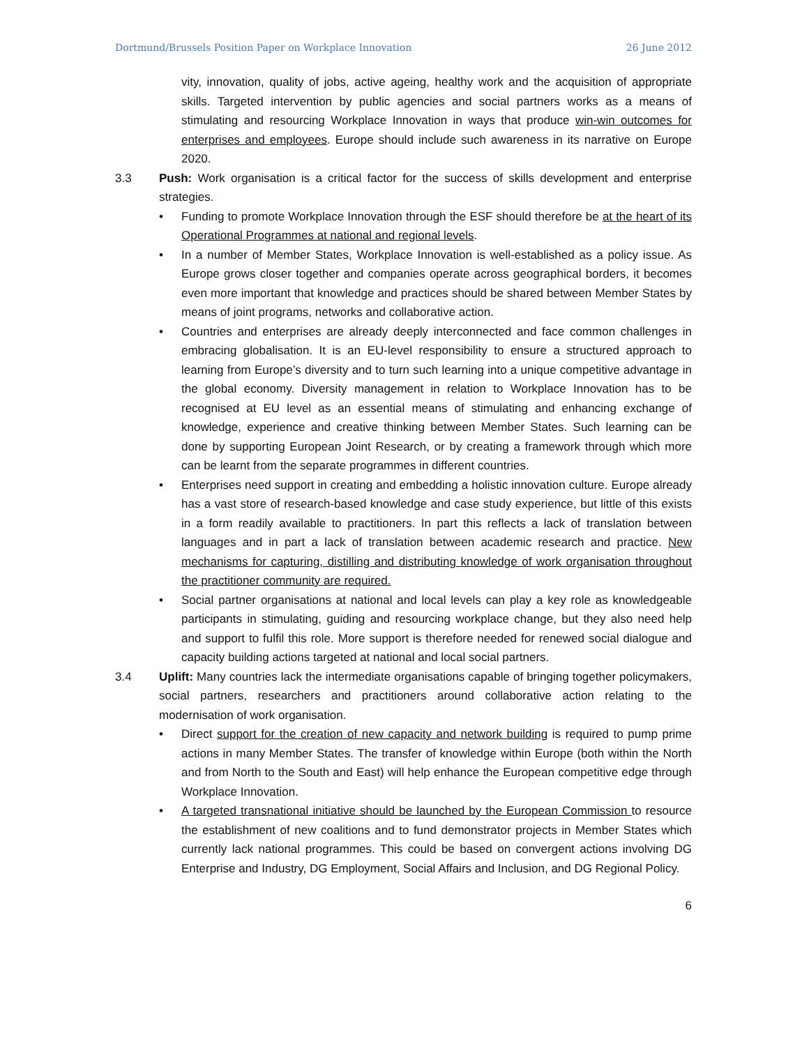Dortmund/Brussels Position Paper on Workplace Innovation 26 June 2012
vity, innovation, quality of jobs, active ageing, healthy work and the acquisition of appropriate skills. Targeted intervention by public agencies and social partners works as a means of stimulating and resourcing Workplace Innovation in ways that produce win-win outcomes for enterprises and employees. Europe should include such awareness in its narrative on Europe 2020.
3.3 Push: Work organisation is a critical factor for the success of skills development and enterprise strategies.
• Funding to promote Workplace Innovation through the ESF should therefore be at the heart of its Operational Programmes at national and regional levels.
• In a number of Member States, Workplace Innovation is well-established as a policy issue. As Europe grows closer together and companies operate across geographical borders, it becomes even more important that knowledge and practices should be shared between Member States by means of joint programs, networks and collaborative action.
• Countries and enterprises are already deeply interconnected and face common challenges in embracing globalisation. It is an EU-level responsibility to ensure a structured approach to learning from Europe’s diversity and to turn such learning into a unique competitive advantage in the global economy. Diversity management in relation to Workplace Innovation has to be recognised at EU level as an essential means of stimulating and enhancing exchange of knowledge, experience and creative thinking between Member States. Such learning can be done by supporting European Joint Research, or by creating a framework through which more can be learnt from the separate programmes in different countries.
• Enterprises need support in creating and embedding a holistic innovation culture. Europe already has a vast store of research-based knowledge and case study experience, but little of this exists in a form readily available to practitioners. In part this reflects a lack of translation between languages and in part a lack of translation between academic research and practice. New mechanisms for capturing, distilling and distributing knowledge of work organisation throughout the practitioner community are required.
• Social partner organisations at national and local levels can play a key role as knowledgeable participants in stimulating, guiding and resourcing workplace change, but they also need help and support to fulfil this role. More support is therefore needed for renewed social dialogue and capacity building actions targeted at national and local social partners.
3.4 Uplift: Many countries lack the intermediate organisations capable of bringing together policymakers, social partners, researchers and practitioners around collaborative action relating to the modernisation of work organisation.
• Direct support for the creation of new capacity and network building is required to pump prime actions in many Member States. The transfer of knowledge within Europe (both within the North and from North to the South and East) will help enhance the European competitive edge through Workplace Innovation.
• A targeted transnational initiative should be launched by the European Commission to resource the establishment of new coalitions and to fund demonstrator projects in Member States which currently lack national programmes. This could be based on convergent actions involving DG Enterprise and Industry, DG Employment, Social Affairs and Inclusion, and DG Regional Policy.
6